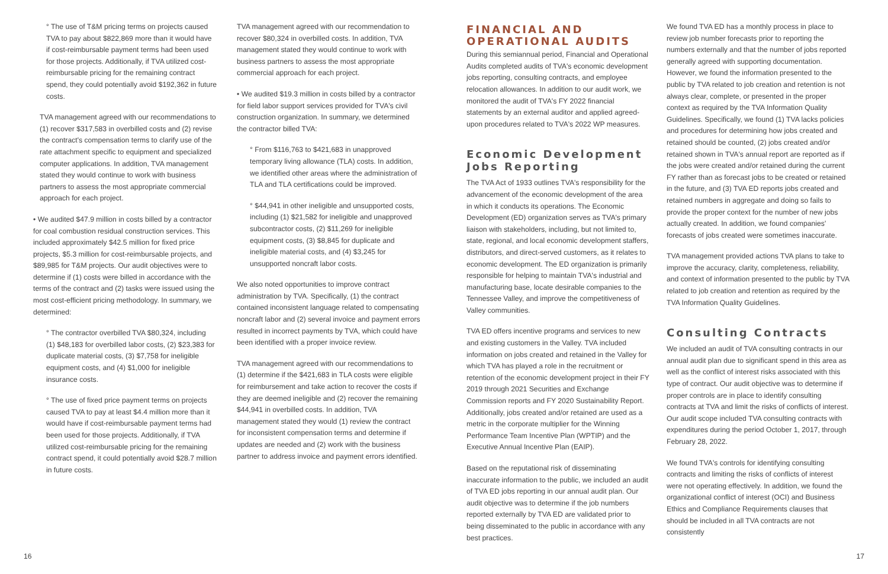° The use of T&M pricing terms on projects caused TVA to pay about $822,869 more than it would have if cost-reimbursable payment terms had been used for those projects. Additionally, if TVA utilized cost-reimbursable pricing for the remaining contract spend, they could potentially avoid $192,362 in future costs.
TVA management agreed with our recommendations to (1) recover $317,583 in overbilled costs and (2) revise the contract's compensation terms to clarify use of the rate attachment specific to equipment and specialized computer applications. In addition, TVA management stated they would continue to work with business partners to assess the most appropriate commercial approach for each project.
• We audited $47.9 million in costs billed by a contractor for coal combustion residual construction services. This included approximately $42.5 million for fixed price projects, $5.3 million for cost-reimbursable projects, and $89,985 for T&M projects. Our audit objectives were to determine if (1) costs were billed in accordance with the terms of the contract and (2) tasks were issued using the most cost-efficient pricing methodology. In summary, we determined:
° The contractor overbilled TVA $80,324, including (1) $48,183 for overbilled labor costs, (2) $23,383 for duplicate material costs, (3) $7,758 for ineligible equipment costs, and (4) $1,000 for ineligible insurance costs.
° The use of fixed price payment terms on projects caused TVA to pay at least $4.4 million more than it would have if cost-reimbursable payment terms had been used for those projects. Additionally, if TVA utilized cost-reimbursable pricing for the remaining contract spend, it could potentially avoid $28.7 million in future costs.
TVA management agreed with our recommendation to recover $80,324 in overbilled costs. In addition, TVA management stated they would continue to work with business partners to assess the most appropriate commercial approach for each project.
• We audited $19.3 million in costs billed by a contractor for field labor support services provided for TVA's civil construction organization. In summary, we determined the contractor billed TVA:
° From $116,763 to $421,683 in unapproved temporary living allowance (TLA) costs. In addition, we identified other areas where the administration of TLA and TLA certifications could be improved.
° $44,941 in other ineligible and unsupported costs, including (1) $21,582 for ineligible and unapproved subcontractor costs, (2) $11,269 for ineligible equipment costs, (3) $8,845 for duplicate and ineligible material costs, and (4) $3,245 for unsupported noncraft labor costs.
We also noted opportunities to improve contract administration by TVA. Specifically, (1) the contract contained inconsistent language related to compensating noncraft labor and (2) several invoice and payment errors resulted in incorrect payments by TVA, which could have been identified with a proper invoice review.
TVA management agreed with our recommendations to (1) determine if the $421,683 in TLA costs were eligible for reimbursement and take action to recover the costs if they are deemed ineligible and (2) recover the remaining $44,941 in overbilled costs. In addition, TVA management stated they would (1) review the contract for inconsistent compensation terms and determine if updates are needed and (2) work with the business partner to address invoice and payment errors identified.
FINANCIAL AND OPERATIONAL AUDITS
During this semiannual period, Financial and Operational Audits completed audits of TVA's economic development jobs reporting, consulting contracts, and employee relocation allowances. In addition to our audit work, we monitored the audit of TVA's FY 2022 financial statements by an external auditor and applied agreed-upon procedures related to TVA's 2022 WP measures.
Economic Development Jobs Reporting
The TVA Act of 1933 outlines TVA's responsibility for the advancement of the economic development of the area in which it conducts its operations. The Economic Development (ED) organization serves as TVA's primary liaison with stakeholders, including, but not limited to, state, regional, and local economic development staffers, distributors, and direct-served customers, as it relates to economic development. The ED organization is primarily responsible for helping to maintain TVA's industrial and manufacturing base, locate desirable companies to the Tennessee Valley, and improve the competitiveness of Valley communities.
TVA ED offers incentive programs and services to new and existing customers in the Valley. TVA included information on jobs created and retained in the Valley for which TVA has played a role in the recruitment or retention of the economic development project in their FY 2019 through 2021 Securities and Exchange Commission reports and FY 2020 Sustainability Report. Additionally, jobs created and/or retained are used as a metric in the corporate multiplier for the Winning Performance Team Incentive Plan (WPTIP) and the Executive Annual Incentive Plan (EAIP).
Based on the reputational risk of disseminating inaccurate information to the public, we included an audit of TVA ED jobs reporting in our annual audit plan. Our audit objective was to determine if the job numbers reported externally by TVA ED are validated prior to being disseminated to the public in accordance with any best practices.
We found TVA ED has a monthly process in place to review job number forecasts prior to reporting the numbers externally and that the number of jobs reported generally agreed with supporting documentation. However, we found the information presented to the public by TVA related to job creation and retention is not always clear, complete, or presented in the proper context as required by the TVA Information Quality Guidelines. Specifically, we found (1) TVA lacks policies and procedures for determining how jobs created and retained should be counted, (2) jobs created and/or retained shown in TVA's annual report are reported as if the jobs were created and/or retained during the current FY rather than as forecast jobs to be created or retained in the future, and (3) TVA ED reports jobs created and retained numbers in aggregate and doing so fails to provide the proper context for the number of new jobs actually created. In addition, we found companies' forecasts of jobs created were sometimes inaccurate.
TVA management provided actions TVA plans to take to improve the accuracy, clarity, completeness, reliability, and context of information presented to the public by TVA related to job creation and retention as required by the TVA Information Quality Guidelines.
Consulting Contracts
We included an audit of TVA consulting contracts in our annual audit plan due to significant spend in this area as well as the conflict of interest risks associated with this type of contract. Our audit objective was to determine if proper controls are in place to identify consulting contracts at TVA and limit the risks of conflicts of interest. Our audit scope included TVA consulting contracts with expenditures during the period October 1, 2017, through February 28, 2022.
We found TVA's controls for identifying consulting contracts and limiting the risks of conflicts of interest were not operating effectively. In addition, we found the organizational conflict of interest (OCI) and Business Ethics and Compliance Requirements clauses that should be included in all TVA contracts are not consistently
16 17